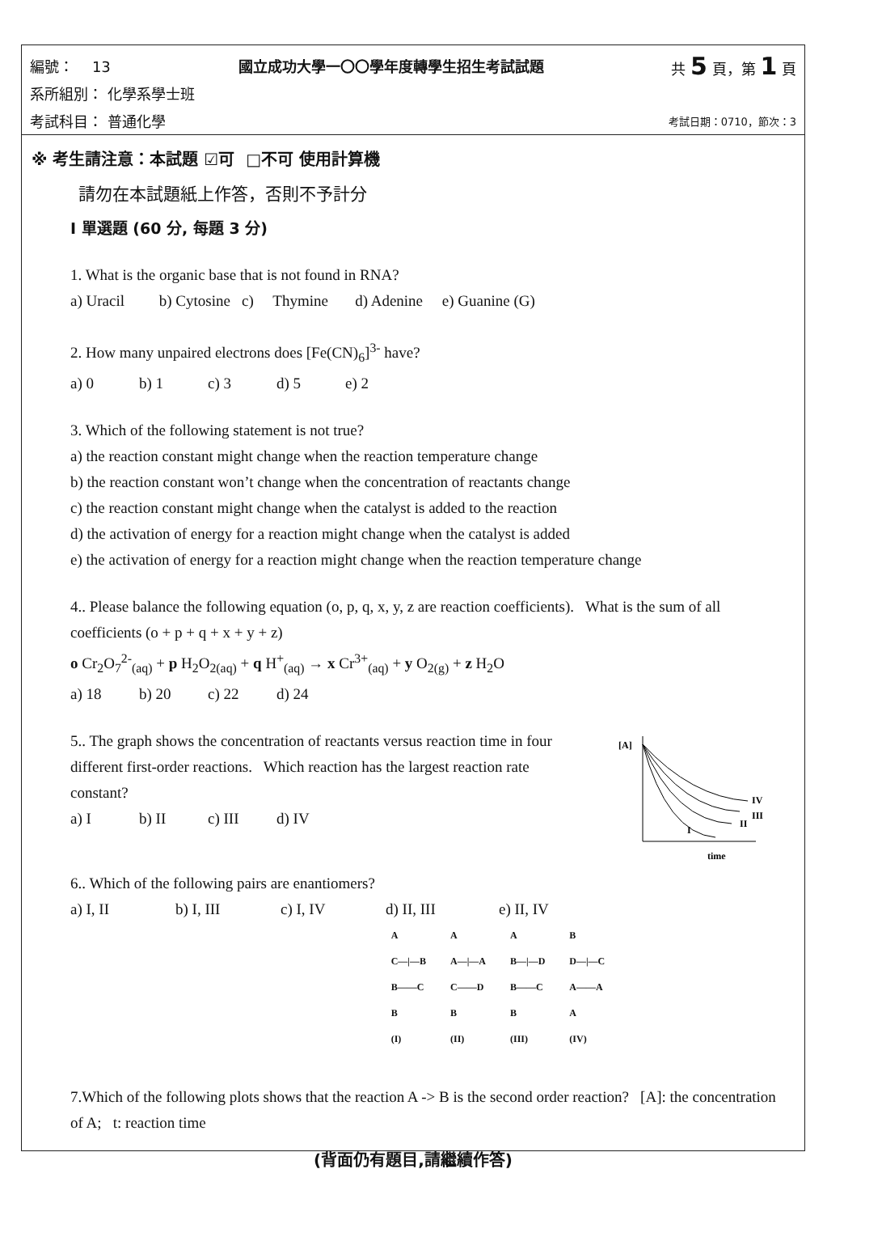編號： 13 國立成功大學一〇〇學年度轉學生招生考試試題 共 5 頁，第 1 頁
系所組別： 化學系學士班
考試科目： 普通化學 考試日期：0710，節次：3
※ 考生請注意：本試題 ☑可 □不可 使用計算機
請勿在本試題紙上作答，否則不予計分
I 單選題 (60 分, 每題 3 分)
1. What is the organic base that is not found in RNA?
a) Uracil b) Cytosine c) Thymine d) Adenine e) Guanine (G)
2. How many unpaired electrons does [Fe(CN)<sub>6</sub>]<sup>3-</sup> have?
a) 0 b) 1 c) 3 d) 5 e) 2
3. Which of the following statement is not true?
a) the reaction constant might change when the reaction temperature change
b) the reaction constant won’t change when the concentration of reactants change
c) the reaction constant might change when the catalyst is added to the reaction
d) the activation of energy for a reaction might change when the catalyst is added
e) the activation of energy for a reaction might change when the reaction temperature change
4.. Please balance the following equation (o, p, q, x, y, z are reaction coefficients). What is the sum of all coefficients (o + p + q + x + y + z)
o Cr<sub>2</sub>O<sub>7</sub><sup>2-</sup><sub>(aq)</sub> + p H<sub>2</sub>O<sub>2(aq)</sub> + q H<sup>+</sup><sub>(aq)</sub> → x Cr<sup>3+</sup><sub>(aq)</sub> + y O<sub>2(g)</sub> + z H<sub>2</sub>O
a) 18 b) 20 c) 22 d) 24
5.. The graph shows the concentration of reactants versus reaction time in four different first-order reactions. Which reaction has the largest reaction rate constant?
a) I b) II c) III d) IV
[A]
IV
III
II
I
time
6.. Which of the following pairs are enantiomers?
a) I, II b) I, III c) I, IV d) II, III e) II, IV
A
C—|—B
B——C
B
(I)
A
A—|—A
C——D
B
(II)
A
B—|—D
B——C
B
(III)
B
D—|—C
A——A
A
(IV)
7.Which of the following plots shows that the reaction A -> B is the second order reaction? [A]: the concentration of A; t: reaction time
(背面仍有題目,請繼續作答)